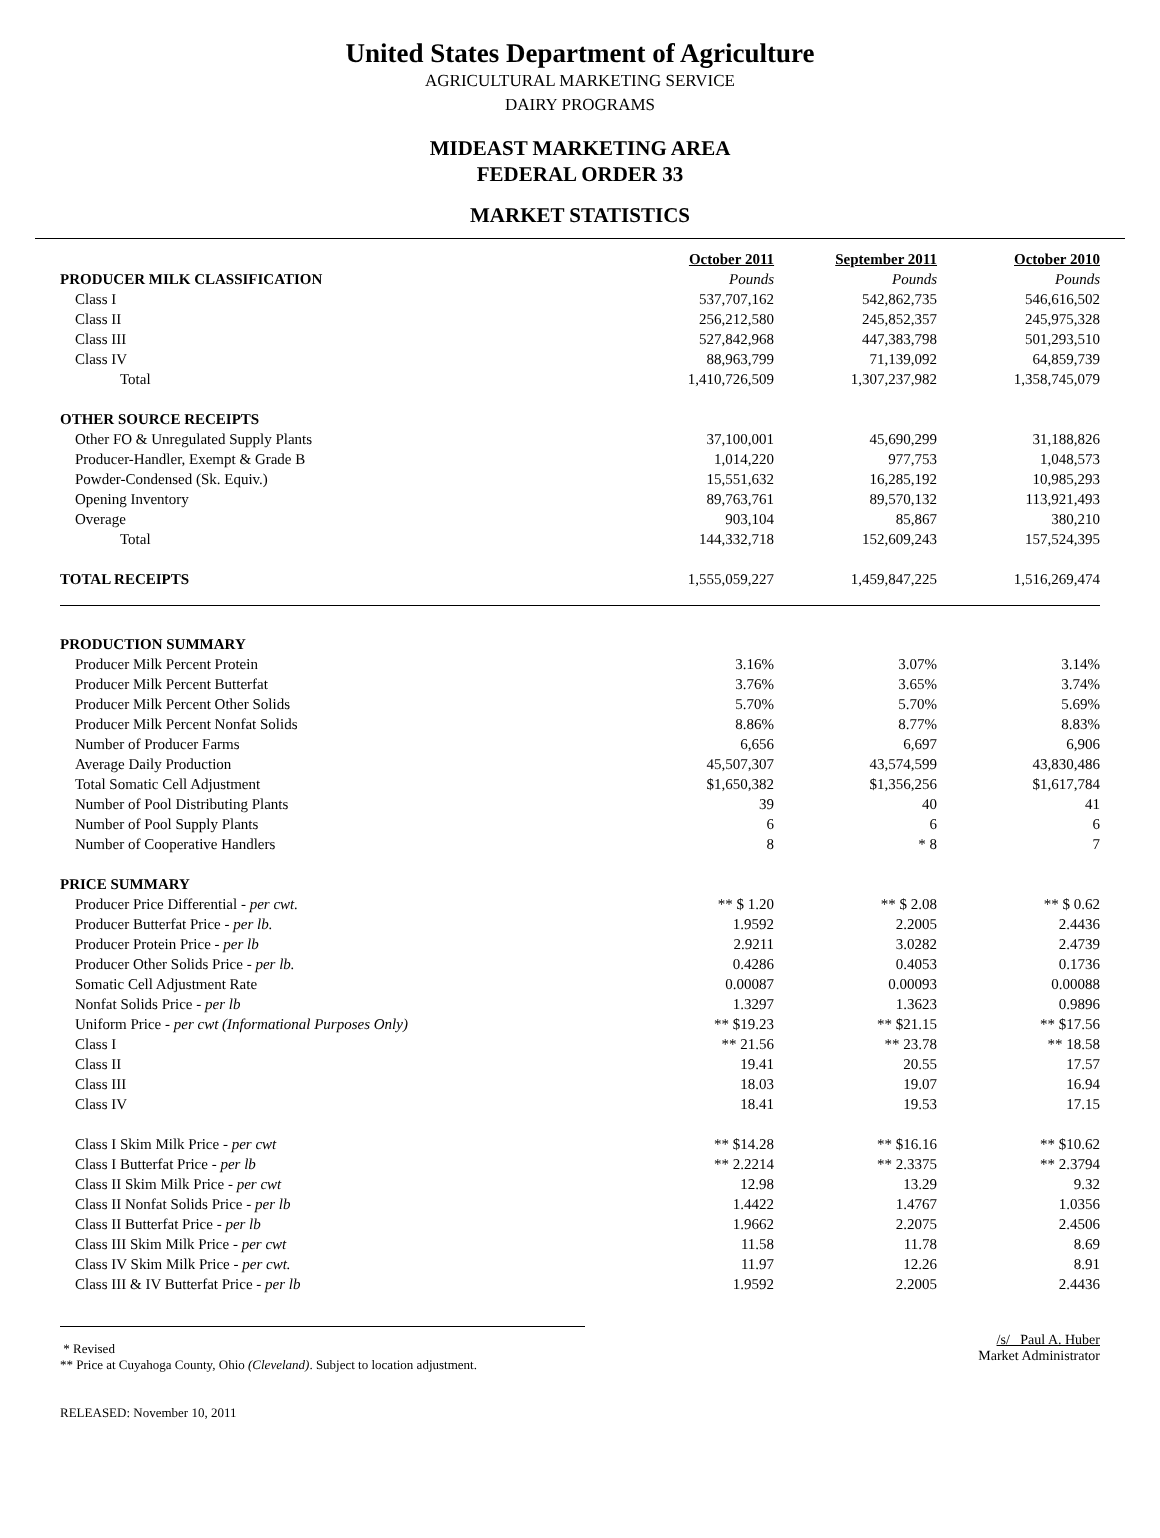United States Department of Agriculture
AGRICULTURAL MARKETING SERVICE
DAIRY PROGRAMS
MIDEAST MARKETING AREA
FEDERAL ORDER 33
MARKET STATISTICS
| | October 2011 | September 2011 | October 2010 |
| --- | --- | --- | --- |
| PRODUCER MILK CLASSIFICATION | Pounds | Pounds | Pounds |
| Class I | 537,707,162 | 542,862,735 | 546,616,502 |
| Class II | 256,212,580 | 245,852,357 | 245,975,328 |
| Class III | 527,842,968 | 447,383,798 | 501,293,510 |
| Class IV | 88,963,799 | 71,139,092 | 64,859,739 |
| Total | 1,410,726,509 | 1,307,237,982 | 1,358,745,079 |
| OTHER SOURCE RECEIPTS | | | |
| Other FO & Unregulated Supply Plants | 37,100,001 | 45,690,299 | 31,188,826 |
| Producer-Handler, Exempt & Grade B | 1,014,220 | 977,753 | 1,048,573 |
| Powder-Condensed (Sk. Equiv.) | 15,551,632 | 16,285,192 | 10,985,293 |
| Opening Inventory | 89,763,761 | 89,570,132 | 113,921,493 |
| Overage | 903,104 | 85,867 | 380,210 |
| Total | 144,332,718 | 152,609,243 | 157,524,395 |
| TOTAL RECEIPTS | 1,555,059,227 | 1,459,847,225 | 1,516,269,474 |
| PRODUCTION SUMMARY | | | |
| Producer Milk Percent Protein | 3.16% | 3.07% | 3.14% |
| Producer Milk Percent Butterfat | 3.76% | 3.65% | 3.74% |
| Producer Milk Percent Other Solids | 5.70% | 5.70% | 5.69% |
| Producer Milk Percent Nonfat Solids | 8.86% | 8.77% | 8.83% |
| Number of Producer Farms | 6,656 | 6,697 | 6,906 |
| Average Daily Production | 45,507,307 | 43,574,599 | 43,830,486 |
| Total Somatic Cell Adjustment | $1,650,382 | $1,356,256 | $1,617,784 |
| Number of Pool Distributing Plants | 39 | 40 | 41 |
| Number of Pool Supply Plants | 6 | 6 | 6 |
| Number of Cooperative Handlers | 8 | * 8 | 7 |
| PRICE SUMMARY | | | |
| Producer Price Differential - per cwt. | ** $ 1.20 | ** $ 2.08 | ** $ 0.62 |
| Producer Butterfat Price - per lb. | 1.9592 | 2.2005 | 2.4436 |
| Producer Protein Price - per lb | 2.9211 | 3.0282 | 2.4739 |
| Producer Other Solids Price - per lb. | 0.4286 | 0.4053 | 0.1736 |
| Somatic Cell Adjustment Rate | 0.00087 | 0.00093 | 0.00088 |
| Nonfat Solids Price - per lb | 1.3297 | 1.3623 | 0.9896 |
| Uniform Price - per cwt (Informational Purposes Only) | ** $19.23 | ** $21.15 | ** $17.56 |
| Class I | ** 21.56 | ** 23.78 | ** 18.58 |
| Class II | 19.41 | 20.55 | 17.57 |
| Class III | 18.03 | 19.07 | 16.94 |
| Class IV | 18.41 | 19.53 | 17.15 |
| Class I Skim Milk Price - per cwt | ** $14.28 | ** $16.16 | ** $10.62 |
| Class I Butterfat Price - per lb | ** 2.2214 | ** 2.3375 | ** 2.3794 |
| Class II Skim Milk Price - per cwt | 12.98 | 13.29 | 9.32 |
| Class II Nonfat Solids Price - per lb | 1.4422 | 1.4767 | 1.0356 |
| Class II Butterfat Price - per lb | 1.9662 | 2.2075 | 2.4506 |
| Class III Skim Milk Price - per cwt | 11.58 | 11.78 | 8.69 |
| Class IV Skim Milk Price - per cwt. | 11.97 | 12.26 | 8.91 |
| Class III & IV Butterfat Price - per lb | 1.9592 | 2.2005 | 2.4436 |
* Revised
** Price at Cuyahoga County, Ohio (Cleveland). Subject to location adjustment.
RELEASED: November 10, 2011
/s/ Paul A. Huber
Market Administrator